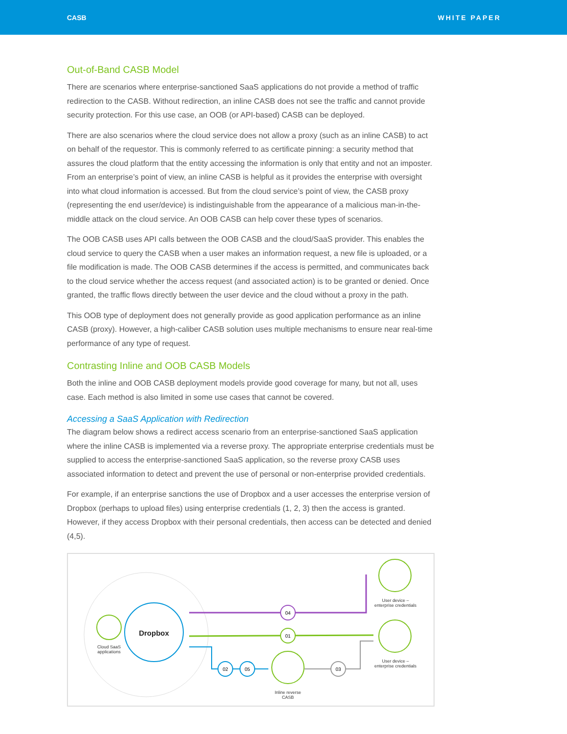CASB WHITE PAPER
Out-of-Band CASB Model
There are scenarios where enterprise-sanctioned SaaS applications do not provide a method of traffic redirection to the CASB. Without redirection, an inline CASB does not see the traffic and cannot provide security protection. For this use case, an OOB (or API-based) CASB can be deployed.
There are also scenarios where the cloud service does not allow a proxy (such as an inline CASB) to act on behalf of the requestor. This is commonly referred to as certificate pinning: a security method that assures the cloud platform that the entity accessing the information is only that entity and not an imposter. From an enterprise’s point of view, an inline CASB is helpful as it provides the enterprise with oversight into what cloud information is accessed. But from the cloud service’s point of view, the CASB proxy (representing the end user/device) is indistinguishable from the appearance of a malicious man-in-the-middle attack on the cloud service. An OOB CASB can help cover these types of scenarios.
The OOB CASB uses API calls between the OOB CASB and the cloud/SaaS provider. This enables the cloud service to query the CASB when a user makes an information request, a new file is uploaded, or a file modification is made. The OOB CASB determines if the access is permitted, and communicates back to the cloud service whether the access request (and associated action) is to be granted or denied. Once granted, the traffic flows directly between the user device and the cloud without a proxy in the path.
This OOB type of deployment does not generally provide as good application performance as an inline CASB (proxy). However, a high-caliber CASB solution uses multiple mechanisms to ensure near real-time performance of any type of request.
Contrasting Inline and OOB CASB Models
Both the inline and OOB CASB deployment models provide good coverage for many, but not all, uses case. Each method is also limited in some use cases that cannot be covered.
Accessing a SaaS Application with Redirection
The diagram below shows a redirect access scenario from an enterprise-sanctioned SaaS application where the inline CASB is implemented via a reverse proxy. The appropriate enterprise credentials must be supplied to access the enterprise-sanctioned SaaS application, so the reverse proxy CASB uses associated information to detect and prevent the use of personal or non-enterprise provided credentials.
For example, if an enterprise sanctions the use of Dropbox and a user accesses the enterprise version of Dropbox (perhaps to upload files) using enterprise credentials (1, 2, 3) then the access is granted. However, if they access Dropbox with their personal credentials, then access can be detected and denied (4,5).
04
01
02
05
03
Dropbox
Cloud SaaS applications
Inline reverse CASB
User device –
enterprise credentials
User device –
enterprise credentials